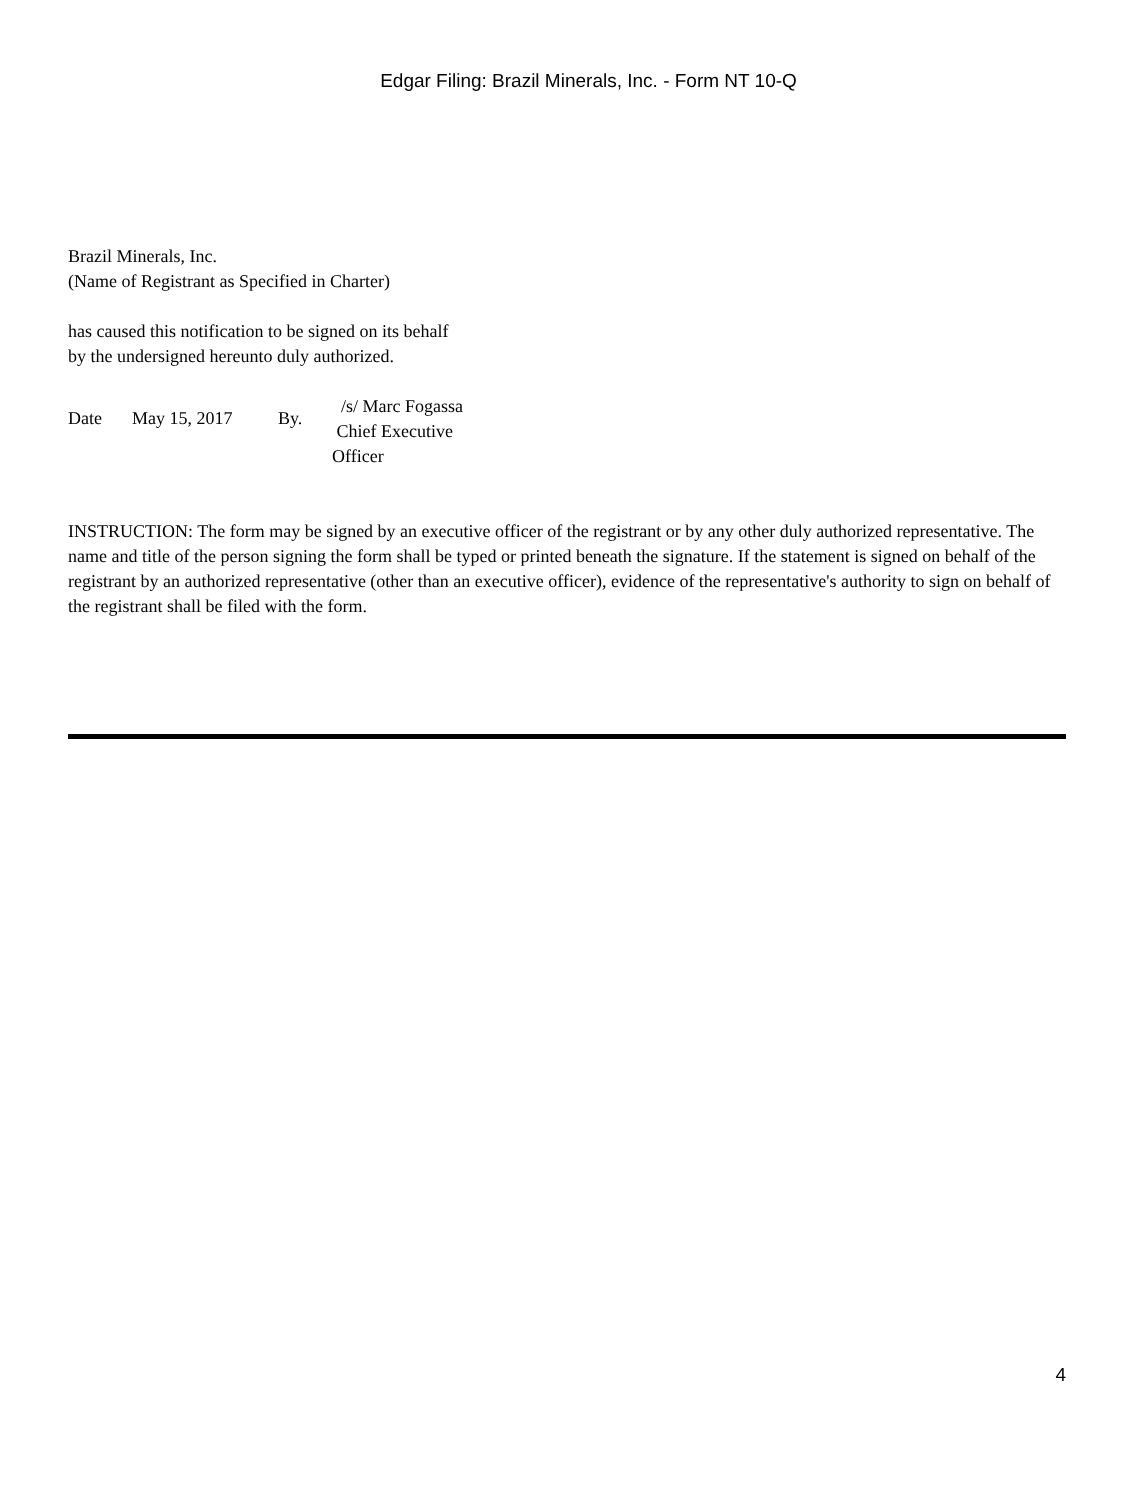Edgar Filing: Brazil Minerals, Inc. - Form NT 10-Q
Brazil Minerals, Inc.
(Name of Registrant as Specified in Charter)
has caused this notification to be signed on its behalf by the undersigned hereunto duly authorized.
| Date | May 15, 2017 | By. | /s/ Marc Fogassa Chief Executive Officer |
INSTRUCTION: The form may be signed by an executive officer of the registrant or by any other duly authorized representative. The name and title of the person signing the form shall be typed or printed beneath the signature. If the statement is signed on behalf of the registrant by an authorized representative (other than an executive officer), evidence of the representative's authority to sign on behalf of the registrant shall be filed with the form.
4